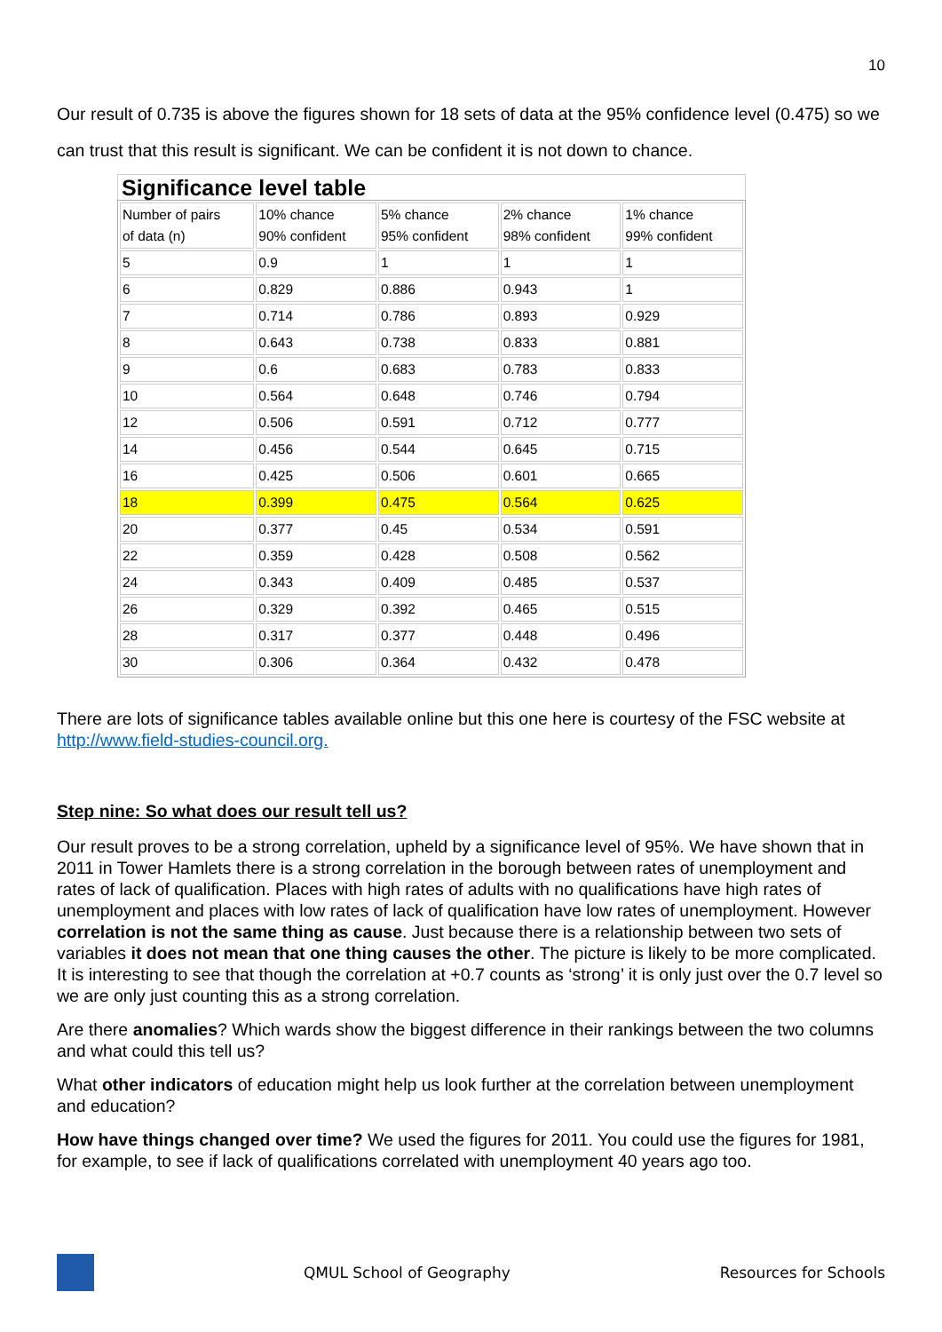10
Our result of 0.735 is above the figures shown for 18 sets of data at the 95% confidence level (0.475) so we can trust that this result is significant. We can be confident it is not down to chance.
Significance level table
| Number of pairs of data (n) | 10% chance 90% confident | 5% chance 95% confident | 2% chance 98% confident | 1% chance 99% confident |
| --- | --- | --- | --- | --- |
| 5 | 0.9 | 1 | 1 | 1 |
| 6 | 0.829 | 0.886 | 0.943 | 1 |
| 7 | 0.714 | 0.786 | 0.893 | 0.929 |
| 8 | 0.643 | 0.738 | 0.833 | 0.881 |
| 9 | 0.6 | 0.683 | 0.783 | 0.833 |
| 10 | 0.564 | 0.648 | 0.746 | 0.794 |
| 12 | 0.506 | 0.591 | 0.712 | 0.777 |
| 14 | 0.456 | 0.544 | 0.645 | 0.715 |
| 16 | 0.425 | 0.506 | 0.601 | 0.665 |
| 18 | 0.399 | 0.475 | 0.564 | 0.625 |
| 20 | 0.377 | 0.45 | 0.534 | 0.591 |
| 22 | 0.359 | 0.428 | 0.508 | 0.562 |
| 24 | 0.343 | 0.409 | 0.485 | 0.537 |
| 26 | 0.329 | 0.392 | 0.465 | 0.515 |
| 28 | 0.317 | 0.377 | 0.448 | 0.496 |
| 30 | 0.306 | 0.364 | 0.432 | 0.478 |
There are lots of significance tables available online but this one here is courtesy of the FSC website at http://www.field-studies-council.org.
Step nine: So what does our result tell us?
Our result proves to be a strong correlation, upheld by a significance level of 95%. We have shown that in 2011 in Tower Hamlets there is a strong correlation in the borough between rates of unemployment and rates of lack of qualification. Places with high rates of adults with no qualifications have high rates of unemployment and places with low rates of lack of qualification have low rates of unemployment. However correlation is not the same thing as cause. Just because there is a relationship between two sets of variables it does not mean that one thing causes the other. The picture is likely to be more complicated. It is interesting to see that though the correlation at +0.7 counts as ‘strong’ it is only just over the 0.7 level so we are only just counting this as a strong correlation.
Are there anomalies? Which wards show the biggest difference in their rankings between the two columns and what could this tell us?
What other indicators of education might help us look further at the correlation between unemployment and education?
How have things changed over time? We used the figures for 2011. You could use the figures for 1981, for example, to see if lack of qualifications correlated with unemployment 40 years ago too.
QMUL School of Geography Resources for Schools